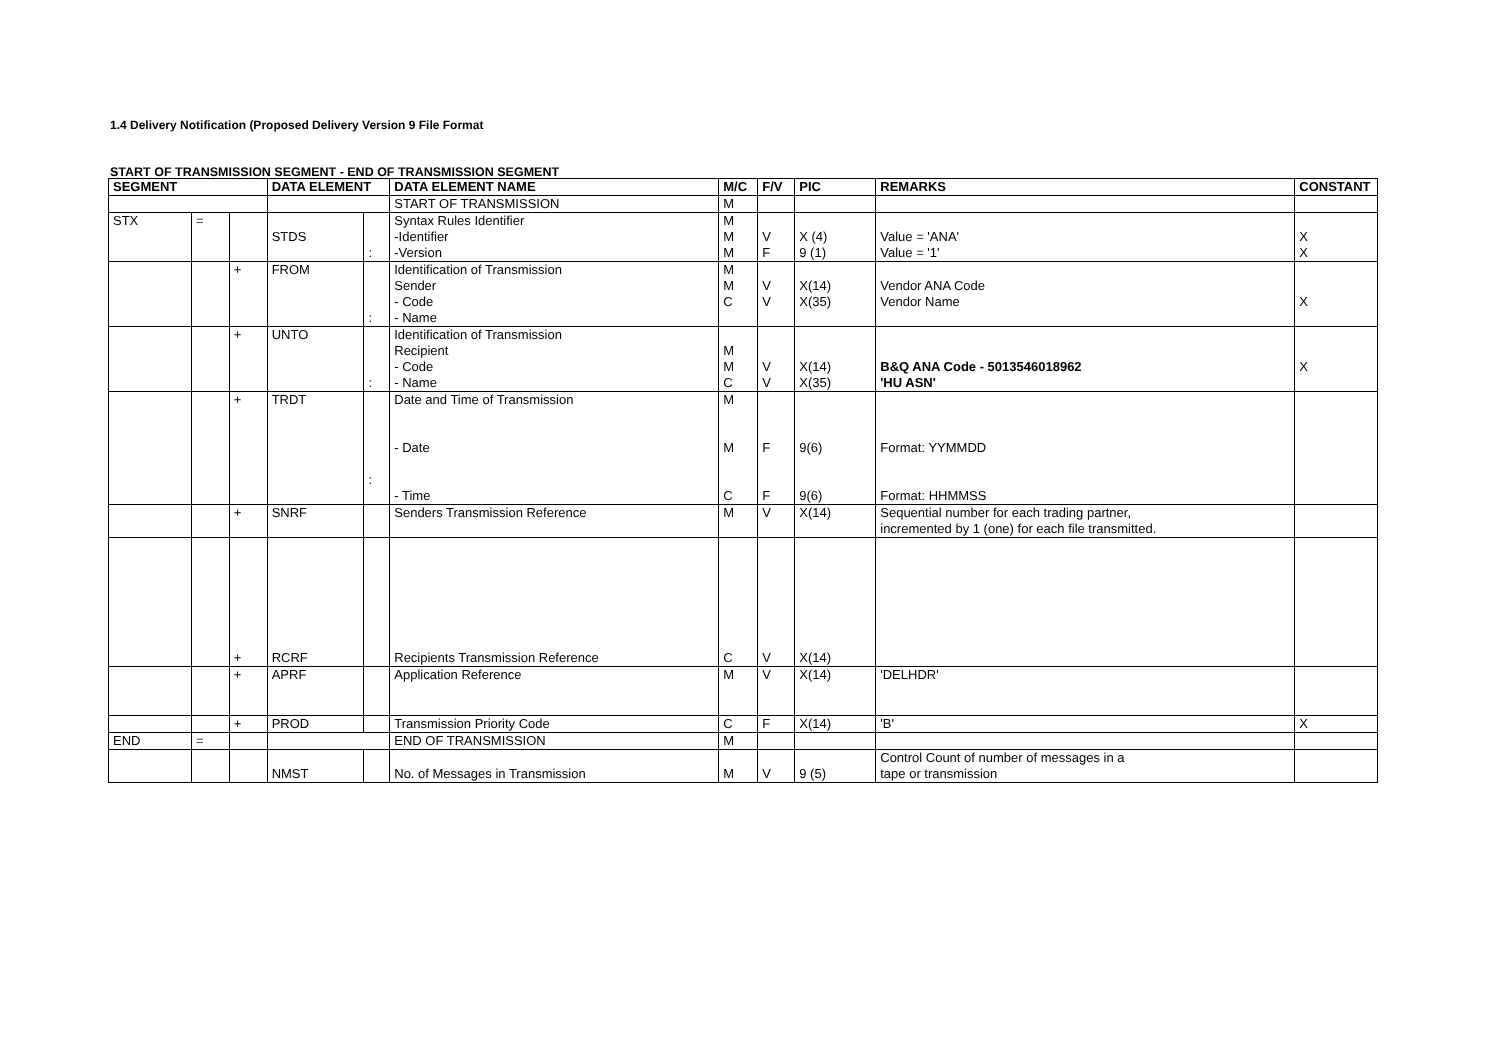1.4 Delivery Notification (Proposed Delivery Version 9 File Format
START OF TRANSMISSION SEGMENT - END OF TRANSMISSION SEGMENT
| SEGMENT | | | DATA ELEMENT | | DATA ELEMENT NAME | M/C | F/V | PIC | REMARKS | CONSTANT |
| --- | --- | --- | --- | --- | --- | --- | --- | --- | --- | --- |
| | | | | | START OF TRANSMISSION | M | | | | |
| STX | = | | STDS | : | Syntax Rules Identifier -Identifier -Version | M M M | V F | X (4) 9 (1) | Value = 'ANA' Value = '1' | X X |
| | | + | FROM | : | Identification of Transmission Sender - Code - Name | M M C | V V | X(14) X(35) | Vendor ANA Code Vendor Name | X |
| | | + | UNTO | : | Identification of Transmission Recipient - Code - Name | M M C | V V | X(14) X(35) | B&Q ANA Code - 5013546018962 'HU ASN' | X |
| | | + | TRDT | : | Date and Time of Transmission - Date - Time | M M C | F F | 9(6) 9(6) | Format: YYMMDD Format: HHMMSS | |
| | | + | SNRF | | Senders Transmission Reference | M | V | X(14) | Sequential number for each trading partner, incremented by 1 (one) for each file transmitted. | |
| | | + | RCRF | | Recipients Transmission Reference | C | V | X(14) | | |
| | | + | APRF | | Application Reference | M | V | X(14) | 'DELHDR' | |
| | | + | PROD | | Transmission Priority Code | C | F | X(14) | 'B' | X |
| END | = | | | | END OF TRANSMISSION | M | | | | |
| | | | NMST | | No. of Messages in Transmission | M | V | 9 (5) | Control Count of number of messages in a tape or transmission | |